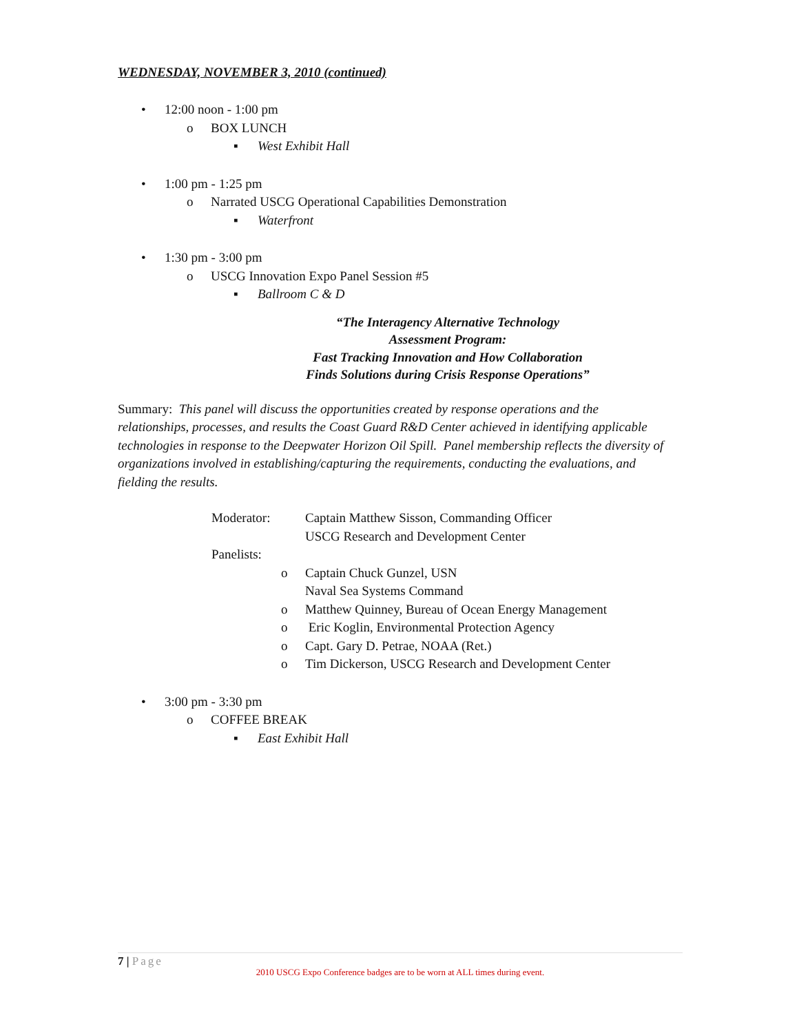WEDNESDAY, NOVEMBER 3, 2010 (continued)
• 12:00 noon - 1:00 pm
o BOX LUNCH
▪ West Exhibit Hall
• 1:00 pm - 1:25 pm
o Narrated USCG Operational Capabilities Demonstration
▪ Waterfront
• 1:30 pm - 3:00 pm
o USCG Innovation Expo Panel Session #5
▪ Ballroom C & D
“The Interagency Alternative Technology
Assessment Program:
Fast Tracking Innovation and How Collaboration
Finds Solutions during Crisis Response Operations”
Summary: This panel will discuss the opportunities created by response operations and the relationships, processes, and results the Coast Guard R&D Center achieved in identifying applicable technologies in response to the Deepwater Horizon Oil Spill. Panel membership reflects the diversity of organizations involved in establishing/capturing the requirements, conducting the evaluations, and fielding the results.
Moderator: Captain Matthew Sisson, Commanding Officer
USCG Research and Development Center
Panelists:
o Captain Chuck Gunzel, USN
Naval Sea Systems Command
o Matthew Quinney, Bureau of Ocean Energy Management
o Eric Koglin, Environmental Protection Agency
o Capt. Gary D. Petrae, NOAA (Ret.)
o Tim Dickerson, USCG Research and Development Center
• 3:00 pm - 3:30 pm
o COFFEE BREAK
▪ East Exhibit Hall
7 | Page
2010 USCG Expo Conference badges are to be worn at ALL times during event.